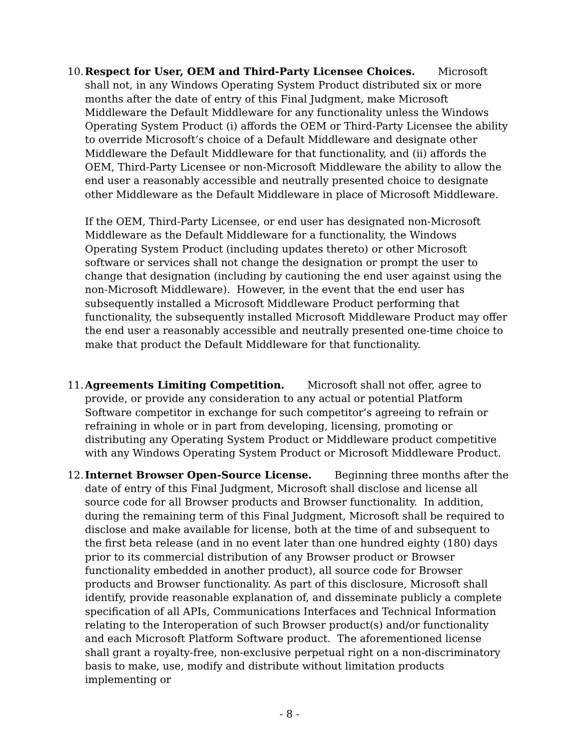10.
Respect for User, OEM and Third-Party Licensee Choices. Microsoft shall not, in any Windows Operating System Product distributed six or more months after the date of entry of this Final Judgment, make Microsoft Middleware the Default Middleware for any functionality unless the Windows Operating System Product (i) affords the OEM or Third-Party Licensee the ability to override Microsoft’s choice of a Default Middleware and designate other Middleware the Default Middleware for that functionality, and (ii) affords the OEM, Third-Party Licensee or non-Microsoft Middleware the ability to allow the end user a reasonably accessible and neutrally presented choice to designate other Middleware as the Default Middleware in place of Microsoft Middleware.
If the OEM, Third-Party Licensee, or end user has designated non-Microsoft Middleware as the Default Middleware for a functionality, the Windows Operating System Product (including updates thereto) or other Microsoft software or services shall not change the designation or prompt the user to change that designation (including by cautioning the end user against using the non-Microsoft Middleware). However, in the event that the end user has subsequently installed a Microsoft Middleware Product performing that functionality, the subsequently installed Microsoft Middleware Product may offer the end user a reasonably accessible and neutrally presented one-time choice to make that product the Default Middleware for that functionality.
11.
Agreements Limiting Competition. Microsoft shall not offer, agree to provide, or provide any consideration to any actual or potential Platform Software competitor in exchange for such competitor’s agreeing to refrain or refraining in whole or in part from developing, licensing, promoting or distributing any Operating System Product or Middleware product competitive with any Windows Operating System Product or Microsoft Middleware Product.
12.
Internet Browser Open-Source License. Beginning three months after the date of entry of this Final Judgment, Microsoft shall disclose and license all source code for all Browser products and Browser functionality. In addition, during the remaining term of this Final Judgment, Microsoft shall be required to disclose and make available for license, both at the time of and subsequent to the first beta release (and in no event later than one hundred eighty (180) days prior to its commercial distribution of any Browser product or Browser functionality embedded in another product), all source code for Browser products and Browser functionality. As part of this disclosure, Microsoft shall identify, provide reasonable explanation of, and disseminate publicly a complete specification of all APIs, Communications Interfaces and Technical Information relating to the Interoperation of such Browser product(s) and/or functionality and each Microsoft Platform Software product. The aforementioned license shall grant a royalty-free, non-exclusive perpetual right on a non-discriminatory basis to make, use, modify and distribute without limitation products implementing or
- 8 -